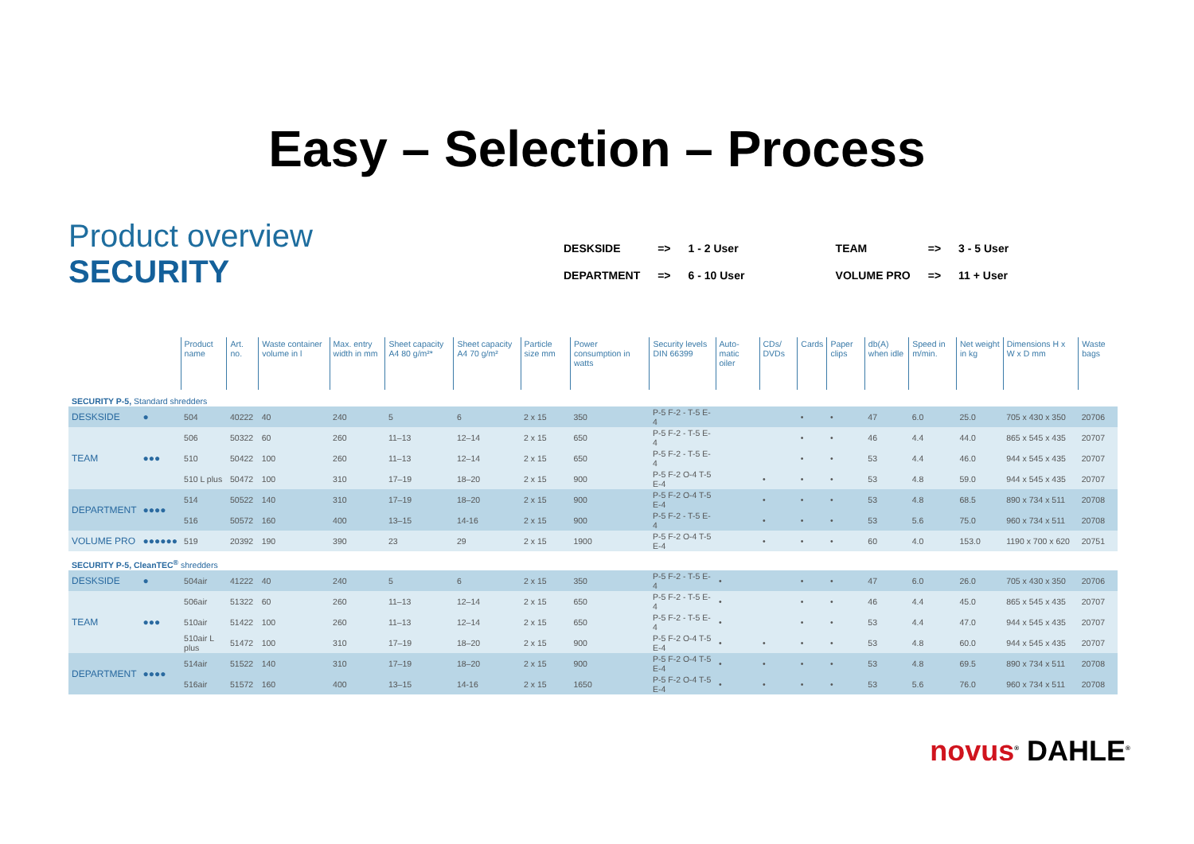Easy – Selection – Process
Product overview
SECURITY
| DESKSIDE | => | 1 - 2 User | TEAM | => | 3 - 5 User |
| DEPARTMENT | => | 6 - 10 User | VOLUME PRO | => | 11 + User |
| | | Product name | Art. no. | Waste container volume in l | Max. entry width in mm | Sheet capacity A4 80 g/m²* | Sheet capacity A4 70 g/m² | Particle size mm | Power consumption in watts | Security levels DIN 66399 | Auto-matic oiler | CDs/ DVDs | Cards | Paper clips | db(A) when idle | Speed in m/min. | Net weight in kg | Dimensions H x W x D mm | Waste bags |
| --- | --- | --- | --- | --- | --- | --- | --- | --- | --- | --- | --- | --- | --- | --- | --- | --- | --- | --- | --- |
| SECURITY P-5, Standard shredders | | | | | | | | | | | | | | | | | | | |
| DESKSIDE | ● | 504 | 40222 | 40 | 240 | 5 | 6 | 2 x 15 | 350 | P-5 F-2 - T-5 E-4 | | | • | • | 47 | 6.0 | 25.0 | 705 x 430 x 350 | 20706 |
| TEAM | ●●● | 506 | 50322 | 60 | 260 | 11–13 | 12–14 | 2 x 15 | 650 | P-5 F-2 - T-5 E-4 | | | • | • | 46 | 4.4 | 44.0 | 865 x 545 x 435 | 20707 |
| | | 510 | 50422 | 100 | 260 | 11–13 | 12–14 | 2 x 15 | 650 | P-5 F-2 - T-5 E-4 | | | • | • | 53 | 4.4 | 46.0 | 944 x 545 x 435 | 20707 |
| | | 510 L plus | 50472 | 100 | 310 | 17–19 | 18–20 | 2 x 15 | 900 | P-5 F-2 O-4 T-5 E-4 | | • | • | • | 53 | 4.8 | 59.0 | 944 x 545 x 435 | 20707 |
| DEPARTMENT | ●●●● | 514 | 50522 | 140 | 310 | 17–19 | 18–20 | 2 x 15 | 900 | P-5 F-2 O-4 T-5 E-4 | | • | • | • | 53 | 4.8 | 68.5 | 890 x 734 x 511 | 20708 |
| | | 516 | 50572 | 160 | 400 | 13–15 | 14-16 | 2 x 15 | 900 | P-5 F-2 - T-5 E-4 | | • | • | • | 53 | 5.6 | 75.0 | 960 x 734 x 511 | 20708 |
| VOLUME PRO | ●●●●●● | 519 | 20392 | 190 | 390 | 23 | 29 | 2 x 15 | 1900 | P-5 F-2 O-4 T-5 E-4 | | • | • | • | 60 | 4.0 | 153.0 | 1190 x 700 x 620 | 20751 |
| SECURITY P-5, CleanTEC<sup>®</sup> shredders | | | | | | | | | | | | | | | | | | | |
| DESKSIDE | ● | 504air | 41222 | 40 | 240 | 5 | 6 | 2 x 15 | 350 | P-5 F-2 - T-5 E-4 | • | | • | • | 47 | 6.0 | 26.0 | 705 x 430 x 350 | 20706 |
| TEAM | ●●● | 506air | 51322 | 60 | 260 | 11–13 | 12–14 | 2 x 15 | 650 | P-5 F-2 - T-5 E-4 | • | | • | • | 46 | 4.4 | 45.0 | 865 x 545 x 435 | 20707 |
| | | 510air | 51422 | 100 | 260 | 11–13 | 12–14 | 2 x 15 | 650 | P-5 F-2 - T-5 E-4 | • | | • | • | 53 | 4.4 | 47.0 | 944 x 545 x 435 | 20707 |
| | | 510air L plus | 51472 | 100 | 310 | 17–19 | 18–20 | 2 x 15 | 900 | P-5 F-2 O-4 T-5 E-4 | • | • | • | • | 53 | 4.8 | 60.0 | 944 x 545 x 435 | 20707 |
| DEPARTMENT | ●●●● | 514air | 51522 | 140 | 310 | 17–19 | 18–20 | 2 x 15 | 900 | P-5 F-2 O-4 T-5 E-4 | • | • | • | • | 53 | 4.8 | 69.5 | 890 x 734 x 511 | 20708 |
| | | 516air | 51572 | 160 | 400 | 13–15 | 14-16 | 2 x 15 | 1650 | P-5 F-2 O-4 T-5 E-4 | • | • | • | • | 53 | 5.6 | 76.0 | 960 x 734 x 511 | 20708 |
novus<sup>®</sup> DAHLE<sup>®</sup>